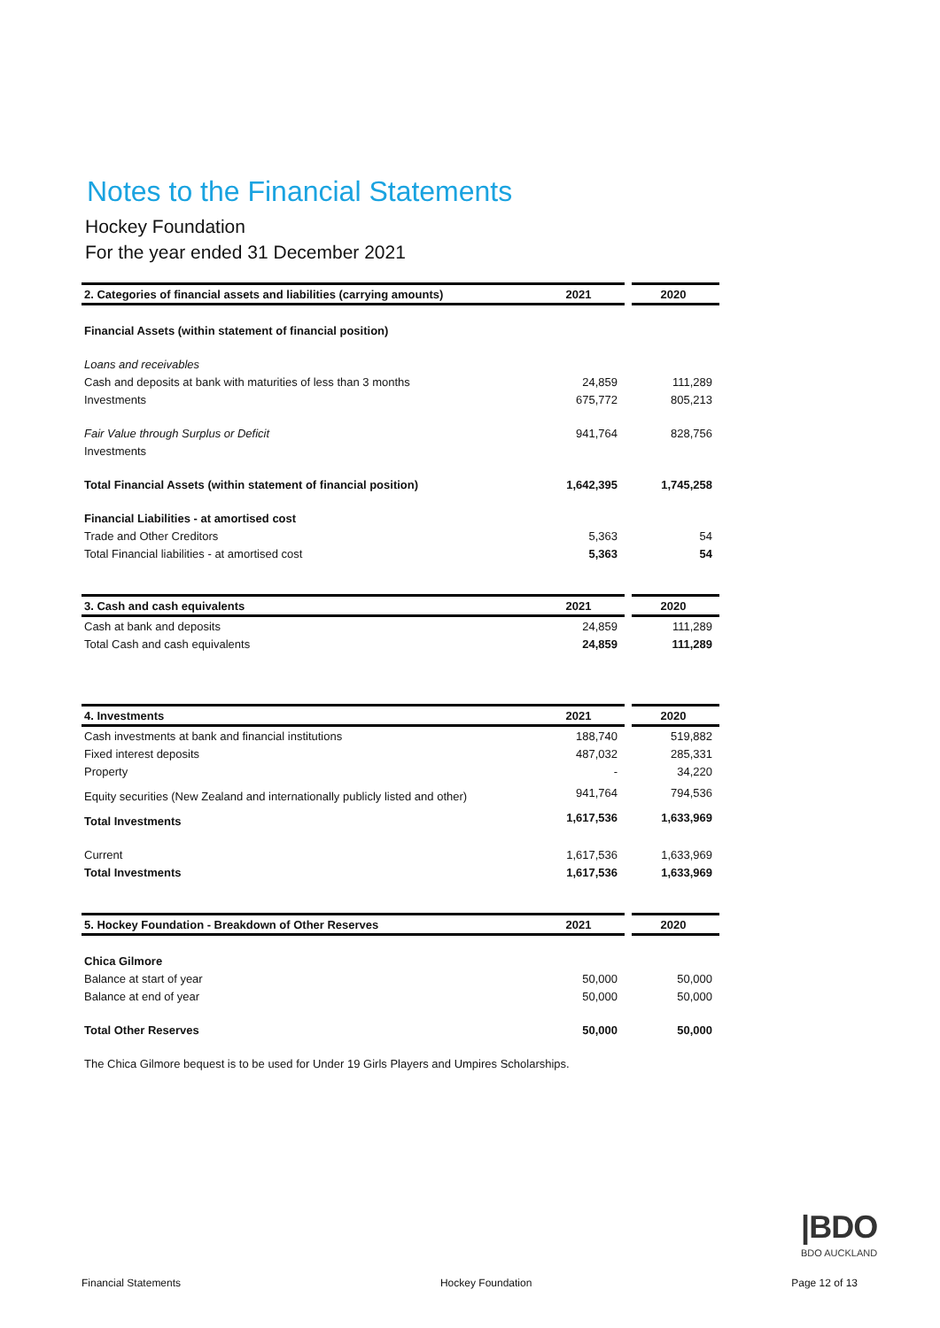Notes to the Financial Statements
Hockey Foundation
For the year ended 31 December 2021
| 2. Categories of financial assets and liabilities (carrying amounts) | 2021 | | 2020 |
| --- | --- | --- | --- |
| Financial Assets (within statement of financial position) | | | |
| Loans and receivables | | | |
| Cash and deposits at bank with maturities of less than 3 months | 24,859 | | 111,289 |
| Investments | 675,772 | | 805,213 |
| Fair Value through Surplus or Deficit | 941,764 | | 828,756 |
| Investments | | | |
| Total Financial Assets (within statement of financial position) | 1,642,395 | | 1,745,258 |
| Financial Liabilities - at amortised cost | | | |
| Trade and Other Creditors | 5,363 | | 54 |
| Total Financial liabilities - at amortised cost | 5,363 | | 54 |
| 3. Cash and cash equivalents | 2021 | | 2020 |
| --- | --- | --- | --- |
| Cash at bank and deposits | 24,859 | | 111,289 |
| Total Cash and cash equivalents | 24,859 | | 111,289 |
| 4. Investments | 2021 | | 2020 |
| --- | --- | --- | --- |
| Cash investments at bank and financial institutions | 188,740 | | 519,882 |
| Fixed interest deposits | 487,032 | | 285,331 |
| Property | - | | 34,220 |
| Equity securities (New Zealand and internationally publicly listed and other) | 941,764 | | 794,536 |
| Total Investments | 1,617,536 | | 1,633,969 |
| Current | 1,617,536 | | 1,633,969 |
| Total Investments | 1,617,536 | | 1,633,969 |
| 5. Hockey Foundation - Breakdown of Other Reserves | 2021 | | 2020 |
| --- | --- | --- | --- |
| Chica Gilmore | | | |
| Balance at start of year | 50,000 | | 50,000 |
| Balance at end of year | 50,000 | | 50,000 |
| Total Other Reserves | 50,000 | | 50,000 |
| The Chica Gilmore bequest is to be used for Under 19 Girls Players and Umpires Scholarships. | | | |
|BDO
BDO AUCKLAND
Financial Statements Hockey Foundation Page 12 of 13